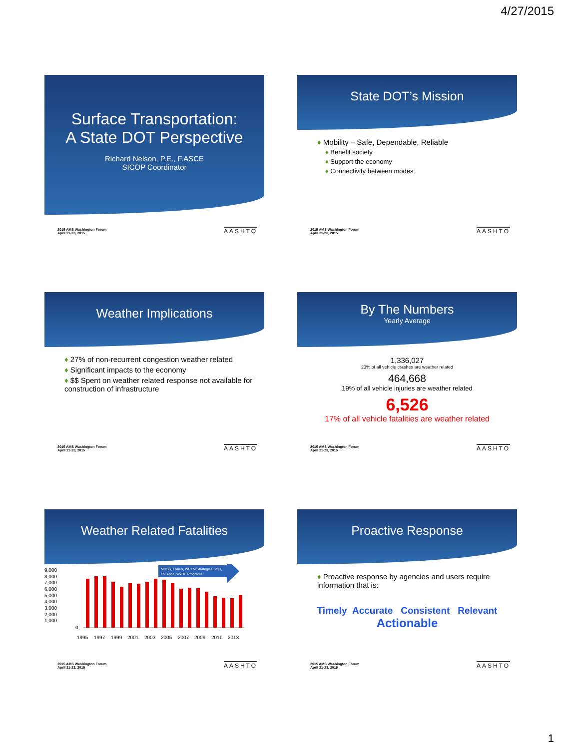4/27/2015
Surface Transportation:
A State DOT Perspective
Richard Nelson, P.E., F.ASCE
SICOP Coordinator
2015 AMS Washington Forum
April 21-23, 2015
AASHTO
State DOT’s Mission
♦ Mobility – Safe, Dependable, Reliable
♦ Benefit society
♦ Support the economy
♦ Connectivity between modes
2015 AMS Washington Forum
April 21-23, 2015
AASHTO
Weather Implications
♦ 27% of non-recurrent congestion weather related
♦ Significant impacts to the economy
♦ $$ Spent on weather related response not available for construction of infrastructure
2015 AMS Washington Forum
April 21-23, 2015
AASHTO
By The Numbers
Yearly Average
1,336,027
23% of all vehicle crashes are weather related
464,668
19% of all vehicle injuries are weather related
6,526
17% of all vehicle fatalities are weather related
2015 AMS Washington Forum
April 21-23, 2015
AASHTO
Weather Related Fatalities
9,000
8,000
7,000
6,000
5,000
4,000
3,000
2,000
1,000
0
MDSS, Clarus, WRTM Strategies, VDT,
CV Apps, WxDE Programs
1995
1997
1999
2001
2003
2005
2007
2009
2011
2013
2015 AMS Washington Forum
April 21-23, 2015
AASHTO
Proactive Response
♦ Proactive response by agencies and users require information that is:
Timely Accurate Consistent Relevant
Actionable
2015 AMS Washington Forum
April 21-23, 2015
AASHTO
1